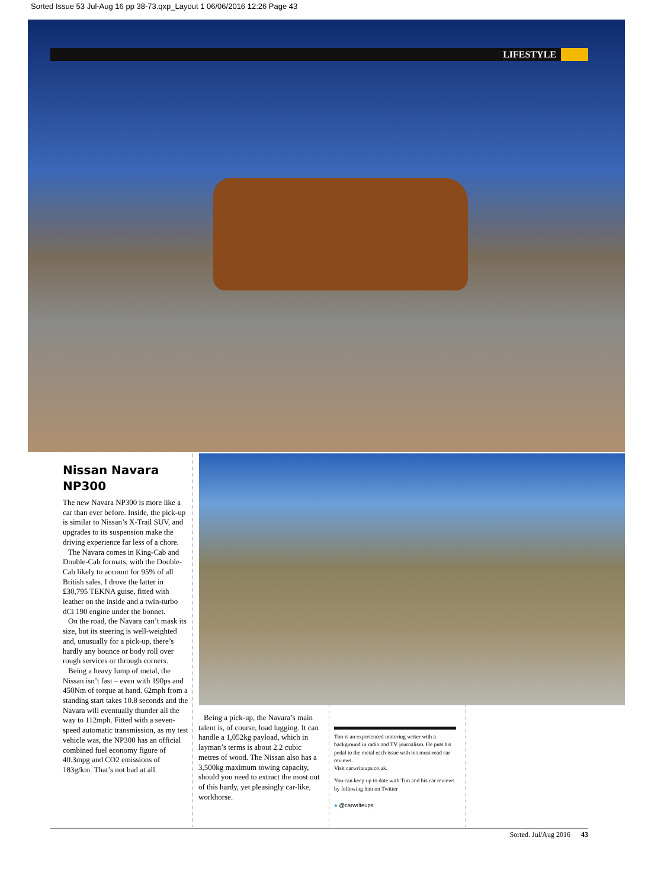Sorted Issue 53 Jul-Aug 16 pp 38-73.qxp_Layout 1 06/06/2016 12:26 Page 43
LIFESTYLE
Nissan Navara NP300
The new Navara NP300 is more like a car than ever before. Inside, the pick-up is similar to Nissan’s X-Trail SUV, and upgrades to its suspension make the driving experience far less of a chore.
The Navara comes in King-Cab and Double-Cab formats, with the Double-Cab likely to account for 95% of all British sales. I drove the latter in £30,795 TEKNA guise, fitted with leather on the inside and a twin-turbo dCi 190 engine under the bonnet.
On the road, the Navara can’t mask its size, but its steering is well-weighted and, unusually for a pick-up, there’s hardly any bounce or body roll over rough services or through corners.
Being a heavy lump of metal, the Nissan isn’t fast – even with 190ps and 450Nm of torque at hand. 62mph from a standing start takes 10.8 seconds and the Navara will eventually thunder all the way to 112mph. Fitted with a seven-speed automatic transmission, as my test vehicle was, the NP300 has an official combined fuel economy figure of 40.3mpg and CO2 emissions of 183g/km. That’s not bad at all.
Being a pick-up, the Navara’s main talent is, of course, load lugging. It can handle a 1,052kg payload, which in layman’s terms is about 2.2 cubic metres of wood. The Nissan also has a 3,500kg maximum towing capacity, should you need to extract the most out of this hardy, yet pleasingly car-like, workhorse.
Tim is an experienced motoring writer with a background in radio and TV journalism. He puts his pedal to the metal each issue with his must-read car reviews.
Visit carwriteups.co.uk.
You can keep up to date with Tim and his car reviews by following him on Twitter
● @carwriteups
Sorted. Jul/Aug 2016 43